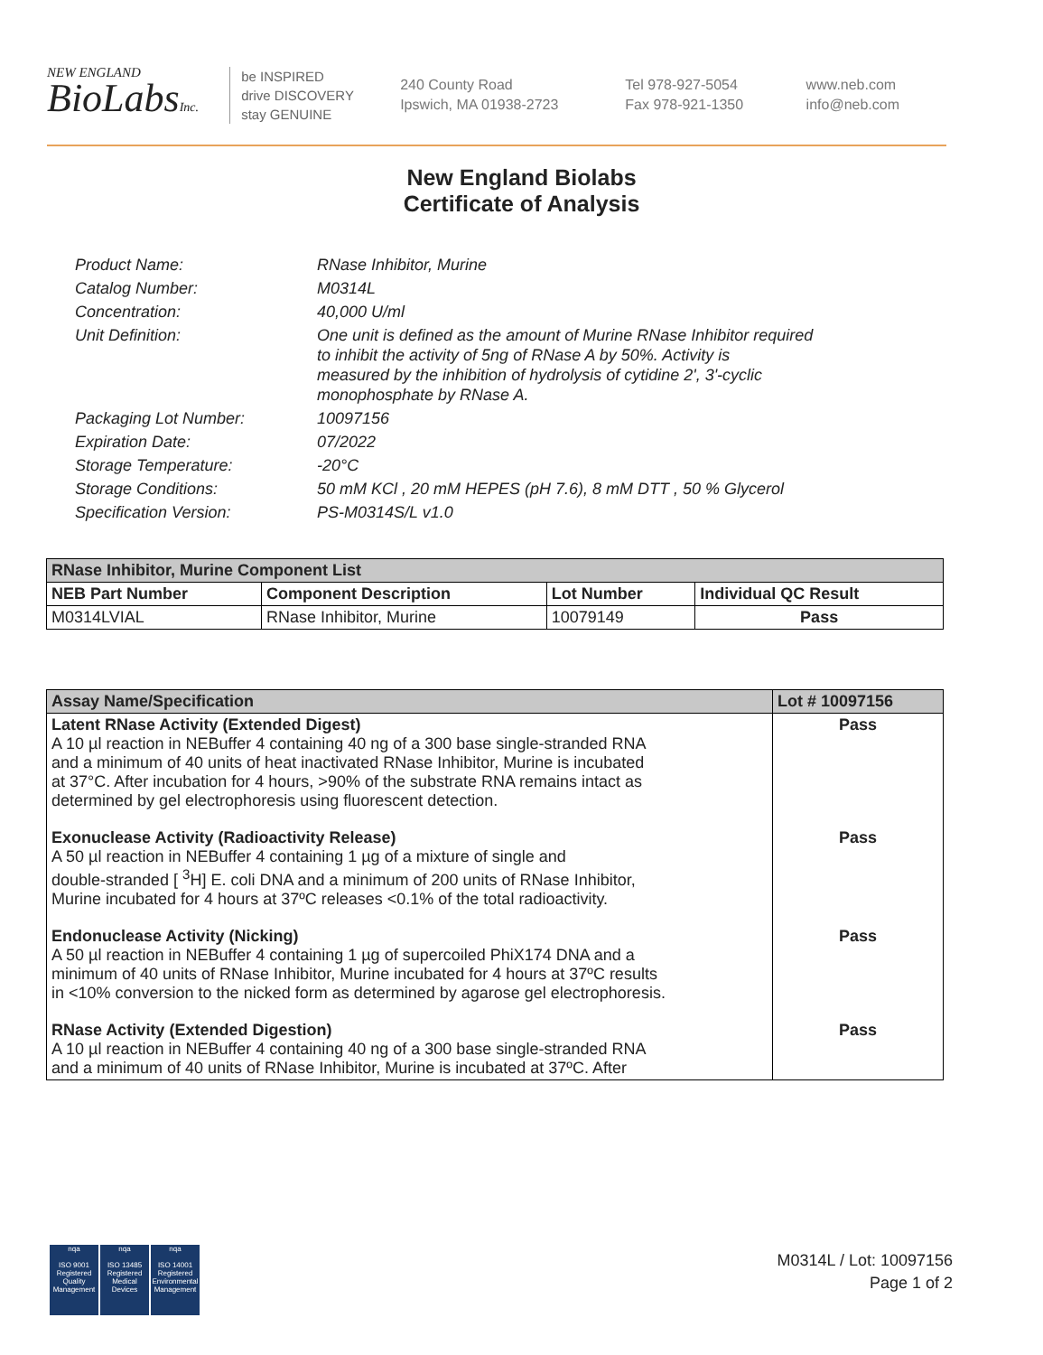NEW ENGLAND
BioLabsInc.
be INSPIRED
drive DISCOVERY
stay GENUINE
240 County Road
Ipswich, MA 01938-2723
Tel 978-927-5054
Fax 978-921-1350
www.neb.com
info@neb.com
New England Biolabs
Certificate of Analysis
| Product Name: | RNase Inhibitor, Murine |
| Catalog Number: | M0314L |
| Concentration: | 40,000 U/ml |
| Unit Definition: | One unit is defined as the amount of Murine RNase Inhibitor required to inhibit the activity of 5ng of RNase A by 50%. Activity is measured by the inhibition of hydrolysis of cytidine 2', 3'-cyclic monophosphate by RNase A. |
| Packaging Lot Number: | 10097156 |
| Expiration Date: | 07/2022 |
| Storage Temperature: | -20°C |
| Storage Conditions: | 50 mM KCl , 20 mM HEPES (pH 7.6), 8 mM DTT , 50 % Glycerol |
| Specification Version: | PS-M0314S/L v1.0 |
| RNase Inhibitor, Murine Component List | | | |
| --- | --- | --- | --- |
| NEB Part Number | Component Description | Lot Number | Individual QC Result |
| M0314LVIAL | RNase Inhibitor, Murine | 10079149 | Pass |
| Assay Name/Specification | Lot # 10097156 |
| --- | --- |
| Latent RNase Activity (Extended Digest) A 10 µl reaction in NEBuffer 4 containing 40 ng of a 300 base single-stranded RNA and a minimum of 40 units of heat inactivated RNase Inhibitor, Murine is incubated at 37°C. After incubation for 4 hours, >90% of the substrate RNA remains intact as determined by gel electrophoresis using fluorescent detection. | Pass |
| Exonuclease Activity (Radioactivity Release) A 50 µl reaction in NEBuffer 4 containing 1 µg of a mixture of single and double-stranded [ <sup>3</sup>H] E. coli DNA and a minimum of 200 units of RNase Inhibitor, Murine incubated for 4 hours at 37ºC releases <0.1% of the total radioactivity. | Pass |
| Endonuclease Activity (Nicking) A 50 µl reaction in NEBuffer 4 containing 1 µg of supercoiled PhiX174 DNA and a minimum of 40 units of RNase Inhibitor, Murine incubated for 4 hours at 37ºC results in <10% conversion to the nicked form as determined by agarose gel electrophoresis. | Pass |
| RNase Activity (Extended Digestion) A 10 µl reaction in NEBuffer 4 containing 40 ng of a 300 base single-stranded RNA and a minimum of 40 units of RNase Inhibitor, Murine is incubated at 37ºC. After | Pass |
nqa
ISO 9001
Registered
Quality Management
nqa
ISO 13485
Registered
Medical Devices
nqa
ISO 14001
Registered
Environmental Management
M0314L / Lot: 10097156
Page 1 of 2